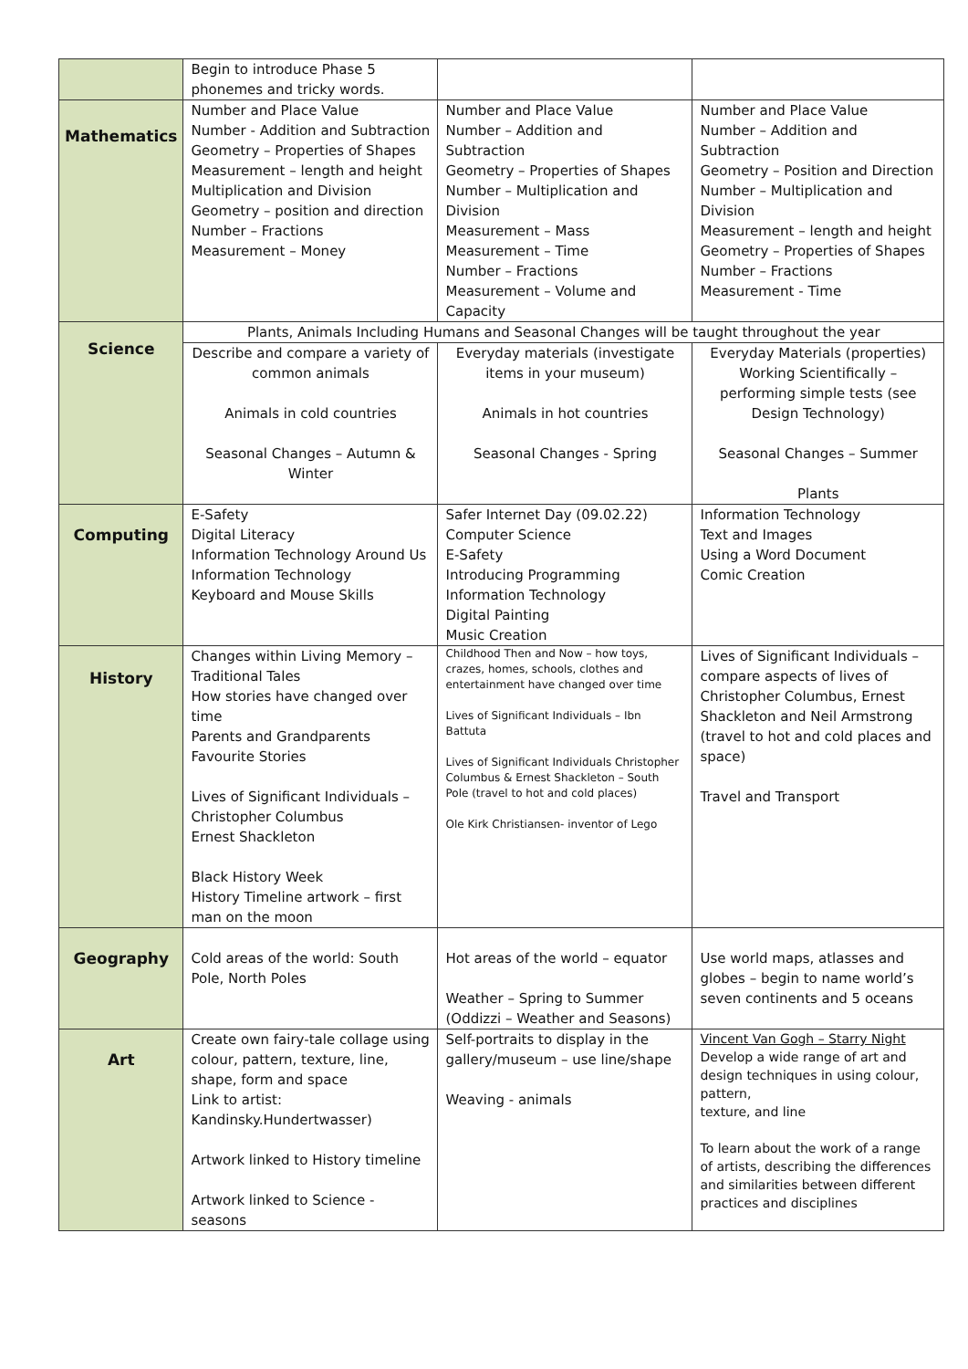| | Begin to introduce Phase 5 phonemes and tricky words. | | |
| Mathematics | Number and Place Value Number - Addition and Subtraction Geometry – Properties of Shapes Measurement – length and height Multiplication and Division Geometry – position and direction Number – Fractions Measurement – Money | Number and Place Value Number – Addition and Subtraction Geometry – Properties of Shapes Number – Multiplication and Division Measurement – Mass Measurement – Time Number – Fractions Measurement – Volume and Capacity | Number and Place Value Number – Addition and Subtraction Geometry – Position and Direction Number – Multiplication and Division Measurement – length and height Geometry – Properties of Shapes Number – Fractions Measurement - Time |
| Science | Plants, Animals Including Humans and Seasonal Changes will be taught throughout the year | | |
| | Describe and compare a variety of common animals Animals in cold countries Seasonal Changes – Autumn & Winter | Everyday materials (investigate items in your museum) Animals in hot countries Seasonal Changes - Spring | Everyday Materials (properties) Working Scientifically – performing simple tests (see Design Technology) Seasonal Changes – Summer Plants |
| Computing | E-Safety Digital Literacy Information Technology Around Us Information Technology Keyboard and Mouse Skills | Safer Internet Day (09.02.22) Computer Science E-Safety Introducing Programming Information Technology Digital Painting Music Creation | Information Technology Text and Images Using a Word Document Comic Creation |
| History | Changes within Living Memory – Traditional Tales How stories have changed over time Parents and Grandparents Favourite Stories Lives of Significant Individuals – Christopher Columbus Ernest Shackleton Black History Week History Timeline artwork – first man on the moon | Childhood Then and Now – how toys, crazes, homes, schools, clothes and entertainment have changed over time Lives of Significant Individuals – Ibn Battuta Lives of Significant Individuals Christopher Columbus & Ernest Shackleton – South Pole (travel to hot and cold places) Ole Kirk Christiansen- inventor of Lego | Lives of Significant Individuals – compare aspects of lives of Christopher Columbus, Ernest Shackleton and Neil Armstrong (travel to hot and cold places and space) Travel and Transport |
| Geography | Cold areas of the world: South Pole, North Poles | Hot areas of the world – equator Weather – Spring to Summer (Oddizzi – Weather and Seasons) | Use world maps, atlasses and globes – begin to name world’s seven continents and 5 oceans |
| Art | Create own fairy-tale collage using colour, pattern, texture, line, shape, form and space Link to artist: Kandinsky.Hundertwasser) Artwork linked to History timeline Artwork linked to Science - seasons | Self-portraits to display in the gallery/museum – use line/shape Weaving - animals | Vincent Van Gogh – Starry Night Develop a wide range of art and design techniques in using colour, pattern, texture, and line To learn about the work of a range of artists, describing the differences and similarities between different practices and disciplines |